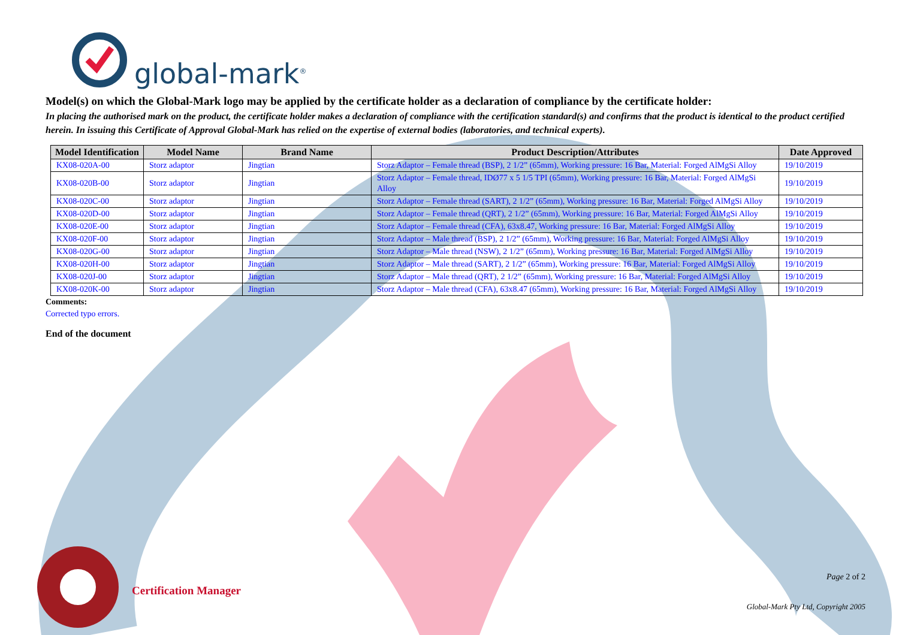global-mark<sup>®</sup>
Model(s) on which the Global-Mark logo may be applied by the certificate holder as a declaration of compliance by the certificate holder:
In placing the authorised mark on the product, the certificate holder makes a declaration of compliance with the certification standard(s) and confirms that the product is identical to the product certified herein. In issuing this Certificate of Approval Global-Mark has relied on the expertise of external bodies (laboratories, and technical experts).
| Model Identification | Model Name | Brand Name | Product Description/Attributes | Date Approved |
| --- | --- | --- | --- | --- |
| KX08-020A-00 | Storz adaptor | Jingtian | Storz Adaptor – Female thread (BSP), 2 1/2” (65mm), Working pressure: 16 Bar, Material: Forged AlMgSi Alloy | 19/10/2019 |
| KX08-020B-00 | Storz adaptor | Jingtian | Storz Adaptor – Female thread, IDØ77 x 5 1/5 TPI (65mm), Working pressure: 16 Bar, Material: Forged AlMgSi Alloy | 19/10/2019 |
| KX08-020C-00 | Storz adaptor | Jingtian | Storz Adaptor – Female thread (SART), 2 1/2” (65mm), Working pressure: 16 Bar, Material: Forged AlMgSi Alloy | 19/10/2019 |
| KX08-020D-00 | Storz adaptor | Jingtian | Storz Adaptor – Female thread (QRT), 2 1/2” (65mm), Working pressure: 16 Bar, Material: Forged AlMgSi Alloy | 19/10/2019 |
| KX08-020E-00 | Storz adaptor | Jingtian | Storz Adaptor – Female thread (CFA), 63x8.47, Working pressure: 16 Bar, Material: Forged AlMgSi Alloy | 19/10/2019 |
| KX08-020F-00 | Storz adaptor | Jingtian | Storz Adaptor – Male thread (BSP), 2 1/2” (65mm), Working pressure: 16 Bar, Material: Forged AlMgSi Alloy | 19/10/2019 |
| KX08-020G-00 | Storz adaptor | Jingtian | Storz Adaptor – Male thread (NSW), 2 1/2” (65mm), Working pressure: 16 Bar, Material: Forged AlMgSi Alloy | 19/10/2019 |
| KX08-020H-00 | Storz adaptor | Jingtian | Storz Adaptor – Male thread (SART), 2 1/2” (65mm), Working pressure: 16 Bar, Material: Forged AlMgSi Alloy | 19/10/2019 |
| KX08-020J-00 | Storz adaptor | Jingtian | Storz Adaptor – Male thread (QRT), 2 1/2” (65mm), Working pressure: 16 Bar, Material: Forged AlMgSi Alloy | 19/10/2019 |
| KX08-020K-00 | Storz adaptor | Jingtian | Storz Adaptor – Male thread (CFA), 63x8.47 (65mm), Working pressure: 16 Bar, Material: Forged AlMgSi Alloy | 19/10/2019 |
Comments:
Corrected typo errors.
End of the document
Certification Manager
Page 2 of 2
Global-Mark Pty Ltd, Copyright 2005